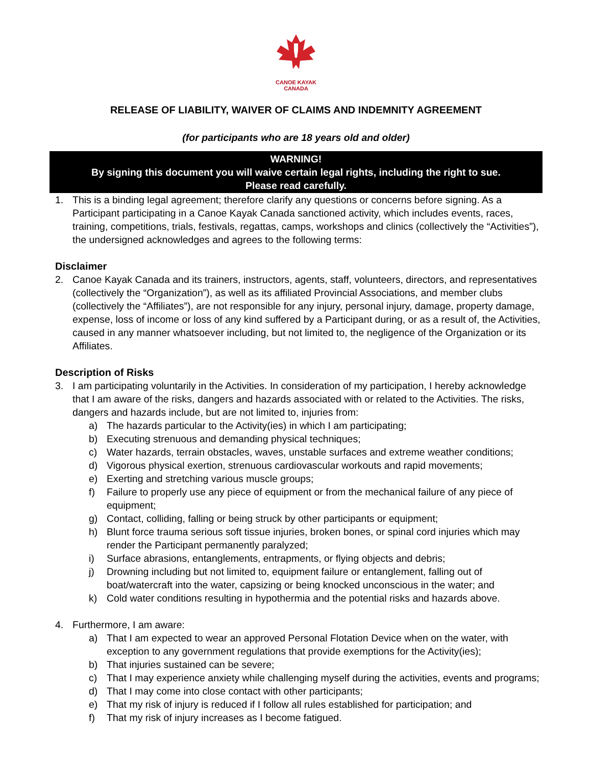CANOE KAYAK
CANADA
RELEASE OF LIABILITY, WAIVER OF CLAIMS AND INDEMNITY AGREEMENT
(for participants who are 18 years old and older)
WARNING!
By signing this document you will waive certain legal rights, including the right to sue.
Please read carefully.
1. This is a binding legal agreement; therefore clarify any questions or concerns before signing. As a Participant participating in a Canoe Kayak Canada sanctioned activity, which includes events, races, training, competitions, trials, festivals, regattas, camps, workshops and clinics (collectively the “Activities”), the undersigned acknowledges and agrees to the following terms:
Disclaimer
2. Canoe Kayak Canada and its trainers, instructors, agents, staff, volunteers, directors, and representatives (collectively the “Organization”), as well as its affiliated Provincial Associations, and member clubs (collectively the “Affiliates”), are not responsible for any injury, personal injury, damage, property damage, expense, loss of income or loss of any kind suffered by a Participant during, or as a result of, the Activities, caused in any manner whatsoever including, but not limited to, the negligence of the Organization or its Affiliates.
Description of Risks
3. I am participating voluntarily in the Activities. In consideration of my participation, I hereby acknowledge that I am aware of the risks, dangers and hazards associated with or related to the Activities. The risks, dangers and hazards include, but are not limited to, injuries from:
a) The hazards particular to the Activity(ies) in which I am participating;
b) Executing strenuous and demanding physical techniques;
c) Water hazards, terrain obstacles, waves, unstable surfaces and extreme weather conditions;
d) Vigorous physical exertion, strenuous cardiovascular workouts and rapid movements;
e) Exerting and stretching various muscle groups;
f) Failure to properly use any piece of equipment or from the mechanical failure of any piece of equipment;
g) Contact, colliding, falling or being struck by other participants or equipment;
h) Blunt force trauma serious soft tissue injuries, broken bones, or spinal cord injuries which may render the Participant permanently paralyzed;
i) Surface abrasions, entanglements, entrapments, or flying objects and debris;
j) Drowning including but not limited to, equipment failure or entanglement, falling out of boat/watercraft into the water, capsizing or being knocked unconscious in the water; and
k) Cold water conditions resulting in hypothermia and the potential risks and hazards above.
4. Furthermore, I am aware:
a) That I am expected to wear an approved Personal Flotation Device when on the water, with exception to any government regulations that provide exemptions for the Activity(ies);
b) That injuries sustained can be severe;
c) That I may experience anxiety while challenging myself during the activities, events and programs;
d) That I may come into close contact with other participants;
e) That my risk of injury is reduced if I follow all rules established for participation; and
f) That my risk of injury increases as I become fatigued.